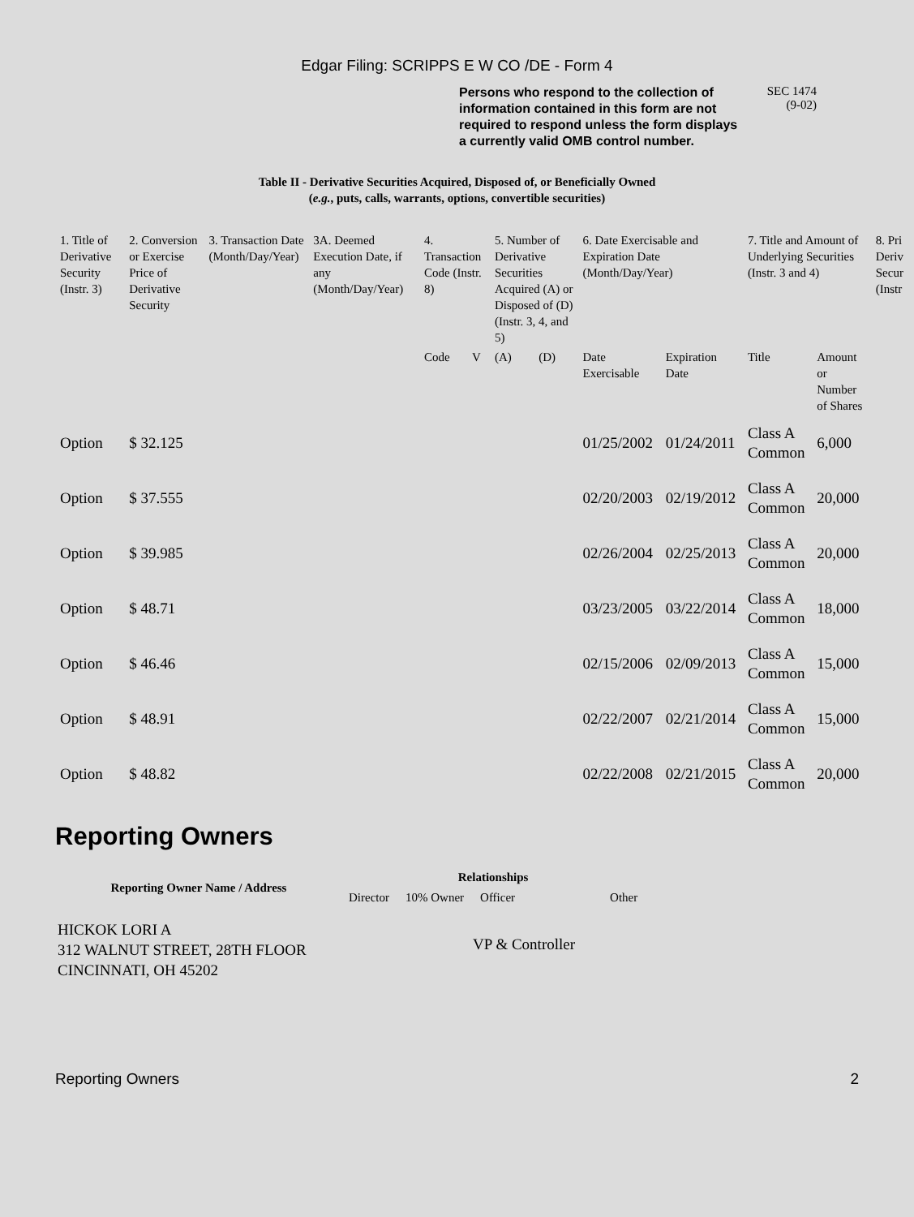Edgar Filing: SCRIPPS E W CO /DE - Form 4
Persons who respond to the collection of information contained in this form are not required to respond unless the form displays a currently valid OMB control number.
SEC 1474
(9-02)
Table II - Derivative Securities Acquired, Disposed of, or Beneficially Owned
(e.g., puts, calls, warrants, options, convertible securities)
| 1. Title of Derivative Security (Instr. 3) | 2. Conversion or Exercise Price of Derivative Security | 3. Transaction Date (Month/Day/Year) | 3A. Deemed Execution Date, if any (Month/Day/Year) | 4. Transaction Code (Instr. 8) | | 5. Number of Derivative Securities Acquired (A) or Disposed of (D) (Instr. 3, 4, and 5) | | 6. Date Exercisable and Expiration Date (Month/Day/Year) | | 7. Title and Amount of Underlying Securities (Instr. 3 and 4) | | 8. Pri Deriv Secur (Instr |
| --- | --- | --- | --- | --- | --- | --- | --- | --- | --- | --- | --- | --- |
| | | | | Code | V | (A) | (D) | Date Exercisable | Expiration Date | Title | Amount or Number of Shares | |
| Option | $ 32.125 | | | | | | | 01/25/2002 | 01/24/2011 | Class A Common | 6,000 | |
| Option | $ 37.555 | | | | | | | 02/20/2003 | 02/19/2012 | Class A Common | 20,000 | |
| Option | $ 39.985 | | | | | | | 02/26/2004 | 02/25/2013 | Class A Common | 20,000 | |
| Option | $ 48.71 | | | | | | | 03/23/2005 | 03/22/2014 | Class A Common | 18,000 | |
| Option | $ 46.46 | | | | | | | 02/15/2006 | 02/09/2013 | Class A Common | 15,000 | |
| Option | $ 48.91 | | | | | | | 02/22/2007 | 02/21/2014 | Class A Common | 15,000 | |
| Option | $ 48.82 | | | | | | | 02/22/2008 | 02/21/2015 | Class A Common | 20,000 | |
Reporting Owners
| Reporting Owner Name / Address | Relationships | | | |
| --- | --- | --- | --- | --- |
| | Director | 10% Owner | Officer | Other |
| HICKOK LORI A 312 WALNUT STREET, 28TH FLOOR CINCINNATI, OH 45202 | | | VP & Controller | |
Reporting Owners 2